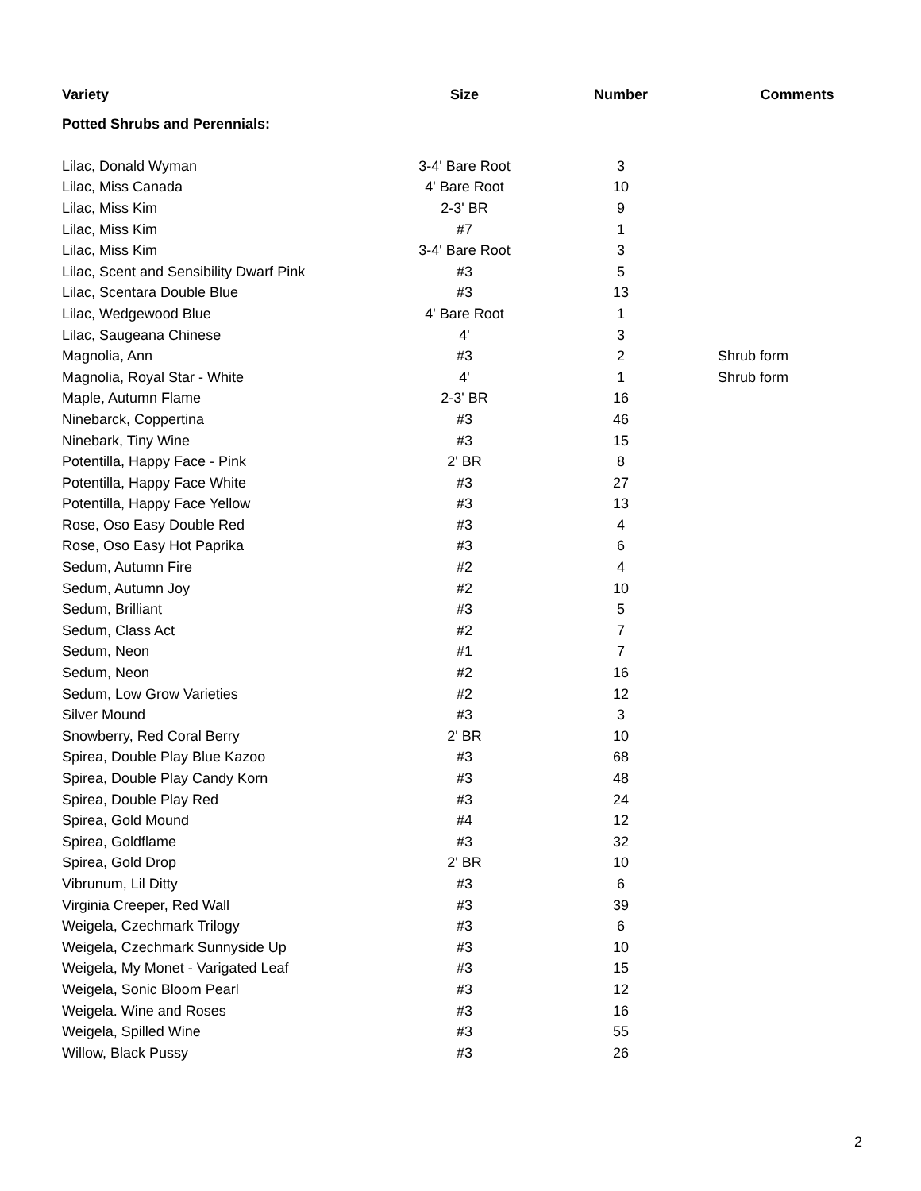| Variety | Size | Number | Comments |
| --- | --- | --- | --- |
| Potted Shrubs and Perennials: | | | |
| Lilac, Donald Wyman | 3-4' Bare Root | 3 | |
| Lilac, Miss Canada | 4' Bare Root | 10 | |
| Lilac, Miss Kim | 2-3' BR | 9 | |
| Lilac, Miss Kim | #7 | 1 | |
| Lilac, Miss Kim | 3-4' Bare Root | 3 | |
| Lilac, Scent and Sensibility Dwarf Pink | #3 | 5 | |
| Lilac, Scentara Double Blue | #3 | 13 | |
| Lilac, Wedgewood Blue | 4' Bare Root | 1 | |
| Lilac, Saugeana Chinese | 4' | 3 | |
| Magnolia, Ann | #3 | 2 | Shrub form |
| Magnolia, Royal Star - White | 4' | 1 | Shrub form |
| Maple, Autumn Flame | 2-3' BR | 16 | |
| Ninebarck, Coppertina | #3 | 46 | |
| Ninebark, Tiny Wine | #3 | 15 | |
| Potentilla, Happy Face - Pink | 2' BR | 8 | |
| Potentilla, Happy Face White | #3 | 27 | |
| Potentilla, Happy Face Yellow | #3 | 13 | |
| Rose, Oso Easy Double Red | #3 | 4 | |
| Rose, Oso Easy Hot Paprika | #3 | 6 | |
| Sedum, Autumn Fire | #2 | 4 | |
| Sedum, Autumn Joy | #2 | 10 | |
| Sedum, Brilliant | #3 | 5 | |
| Sedum, Class Act | #2 | 7 | |
| Sedum, Neon | #1 | 7 | |
| Sedum, Neon | #2 | 16 | |
| Sedum, Low Grow Varieties | #2 | 12 | |
| Silver Mound | #3 | 3 | |
| Snowberry, Red Coral Berry | 2' BR | 10 | |
| Spirea, Double Play Blue Kazoo | #3 | 68 | |
| Spirea, Double Play Candy Korn | #3 | 48 | |
| Spirea, Double Play Red | #3 | 24 | |
| Spirea, Gold Mound | #4 | 12 | |
| Spirea, Goldflame | #3 | 32 | |
| Spirea, Gold Drop | 2' BR | 10 | |
| Vibrunum, Lil Ditty | #3 | 6 | |
| Virginia Creeper, Red Wall | #3 | 39 | |
| Weigela, Czechmark Trilogy | #3 | 6 | |
| Weigela, Czechmark Sunnyside Up | #3 | 10 | |
| Weigela, My Monet - Varigated Leaf | #3 | 15 | |
| Weigela, Sonic Bloom Pearl | #3 | 12 | |
| Weigela. Wine and Roses | #3 | 16 | |
| Weigela, Spilled Wine | #3 | 55 | |
| Willow, Black Pussy | #3 | 26 | |
2